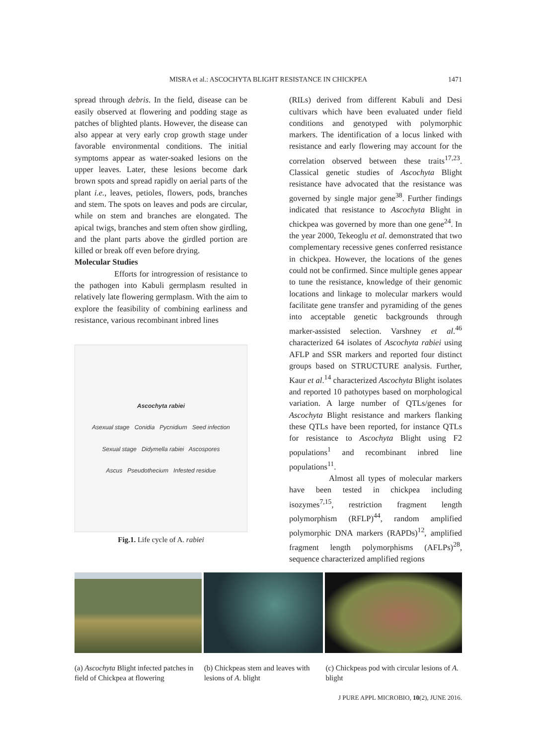MISRA et al.: ASCOCHYTA BLIGHT RESISTANCE IN CHICKPEA 1471
spread through debris. In the field, disease can be easily observed at flowering and podding stage as patches of blighted plants. However, the disease can also appear at very early crop growth stage under favorable environmental conditions. The initial symptoms appear as water-soaked lesions on the upper leaves. Later, these lesions become dark brown spots and spread rapidly on aerial parts of the plant i.e., leaves, petioles, flowers, pods, branches and stem. The spots on leaves and pods are circular, while on stem and branches are elongated. The apical twigs, branches and stem often show girdling, and the plant parts above the girdled portion are killed or break off even before drying.
Molecular Studies
Efforts for introgression of resistance to the pathogen into Kabuli germplasm resulted in relatively late flowering germplasm. With the aim to explore the feasibility of combining earliness and resistance, various recombinant inbred lines
Ascochyta rabiei
Asexual stage Conidia Pycnidium Seed infection
Sexual stage Didymella rabiei Ascospores
Ascus Pseudothecium Infested residue
Fig.1. Life cycle of A. rabiei
(RILs) derived from different Kabuli and Desi cultivars which have been evaluated under field conditions and genotyped with polymorphic markers. The identification of a locus linked with resistance and early flowering may account for the correlation observed between these traits<sup>17,23</sup>. Classical genetic studies of Ascochyta Blight resistance have advocated that the resistance was governed by single major gene<sup>38</sup>. Further findings indicated that resistance to Ascochyta Blight in chickpea was governed by more than one gene<sup>24</sup>. In the year 2000, Tekeoglu et al. demonstrated that two complementary recessive genes conferred resistance in chickpea. However, the locations of the genes could not be confirmed. Since multiple genes appear to tune the resistance, knowledge of their genomic locations and linkage to molecular markers would facilitate gene transfer and pyramiding of the genes into acceptable genetic backgrounds through marker-assisted selection. Varshney et al.<sup>46</sup> characterized 64 isolates of Ascochyta rabiei using AFLP and SSR markers and reported four distinct groups based on STRUCTURE analysis. Further, Kaur et al.<sup>14</sup> characterized Ascochyta Blight isolates and reported 10 pathotypes based on morphological variation. A large number of QTLs/genes for Ascochyta Blight resistance and markers flanking these QTLs have been reported, for instance QTLs for resistance to Ascochyta Blight using F2 populations<sup>1</sup> and recombinant inbred line populations<sup>11</sup>.
Almost all types of molecular markers have been tested in chickpea including isozymes<sup>7,15</sup>, restriction fragment length polymorphism (RFLP)<sup>44</sup>, random amplified polymorphic DNA markers (RAPDs)<sup>12</sup>, amplified fragment length polymorphisms (AFLPs)<sup>28</sup>, sequence characterized amplified regions
(a) Ascochyta Blight infected patches in field of Chickpea at flowering
(b) Chickpeas stem and leaves with lesions of A. blight
(c) Chickpeas pod with circular lesions of A. blight
J PURE APPL MICROBIO, 10(2), JUNE 2016.